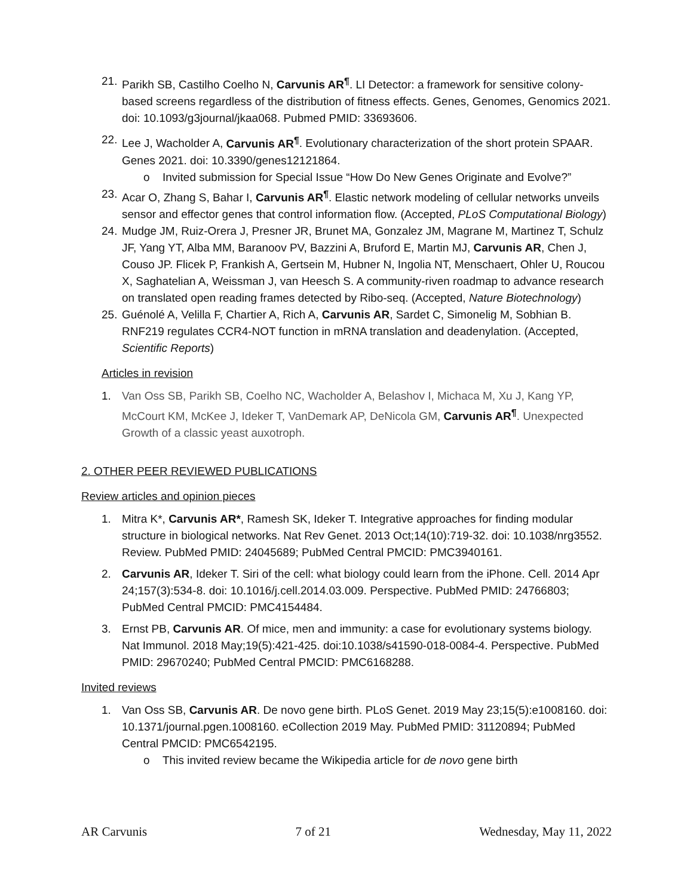21.
Parikh SB, Castilho Coelho N, Carvunis AR<sup>¶</sup>. LI Detector: a framework for sensitive colony-based screens regardless of the distribution of fitness effects. Genes, Genomes, Genomics 2021. doi: 10.1093/g3journal/jkaa068. Pubmed PMID: 33693606.
22.
Lee J, Wacholder A, Carvunis AR<sup>¶</sup>. Evolutionary characterization of the short protein SPAAR. Genes 2021. doi: 10.3390/genes12121864.
o Invited submission for Special Issue “How Do New Genes Originate and Evolve?”
23.
Acar O, Zhang S, Bahar I, Carvunis AR<sup>¶</sup>. Elastic network modeling of cellular networks unveils sensor and effector genes that control information flow. (Accepted, PLoS Computational Biology)
24.
Mudge JM, Ruiz-Orera J, Presner JR, Brunet MA, Gonzalez JM, Magrane M, Martinez T, Schulz JF, Yang YT, Alba MM, Baranoov PV, Bazzini A, Bruford E, Martin MJ, Carvunis AR, Chen J, Couso JP. Flicek P, Frankish A, Gertsein M, Hubner N, Ingolia NT, Menschaert, Ohler U, Roucou X, Saghatelian A, Weissman J, van Heesch S. A community-riven roadmap to advance research on translated open reading frames detected by Ribo-seq. (Accepted, Nature Biotechnology)
25.
Guénolé A, Velilla F, Chartier A, Rich A, Carvunis AR, Sardet C, Simonelig M, Sobhian B. RNF219 regulates CCR4-NOT function in mRNA translation and deadenylation. (Accepted, Scientific Reports)
Articles in revision
1. Van Oss SB, Parikh SB, Coelho NC, Wacholder A, Belashov I, Michaca M, Xu J, Kang YP, McCourt KM, McKee J, Ideker T, VanDemark AP, DeNicola GM, Carvunis AR<sup>¶</sup>. Unexpected Growth of a classic yeast auxotroph.
2. OTHER PEER REVIEWED PUBLICATIONS
Review articles and opinion pieces
1. Mitra K*, Carvunis AR*, Ramesh SK, Ideker T. Integrative approaches for finding modular structure in biological networks. Nat Rev Genet. 2013 Oct;14(10):719-32. doi: 10.1038/nrg3552. Review. PubMed PMID: 24045689; PubMed Central PMCID: PMC3940161.
2. Carvunis AR, Ideker T. Siri of the cell: what biology could learn from the iPhone. Cell. 2014 Apr 24;157(3):534-8. doi: 10.1016/j.cell.2014.03.009. Perspective. PubMed PMID: 24766803; PubMed Central PMCID: PMC4154484.
3. Ernst PB, Carvunis AR. Of mice, men and immunity: a case for evolutionary systems biology. Nat Immunol. 2018 May;19(5):421-425. doi:10.1038/s41590-018-0084-4. Perspective. PubMed PMID: 29670240; PubMed Central PMCID: PMC6168288.
Invited reviews
1. Van Oss SB, Carvunis AR. De novo gene birth. PLoS Genet. 2019 May 23;15(5):e1008160. doi: 10.1371/journal.pgen.1008160. eCollection 2019 May. PubMed PMID: 31120894; PubMed Central PMCID: PMC6542195.
o This invited review became the Wikipedia article for de novo gene birth
AR Carvunis 7 of 21 Wednesday, May 11, 2022